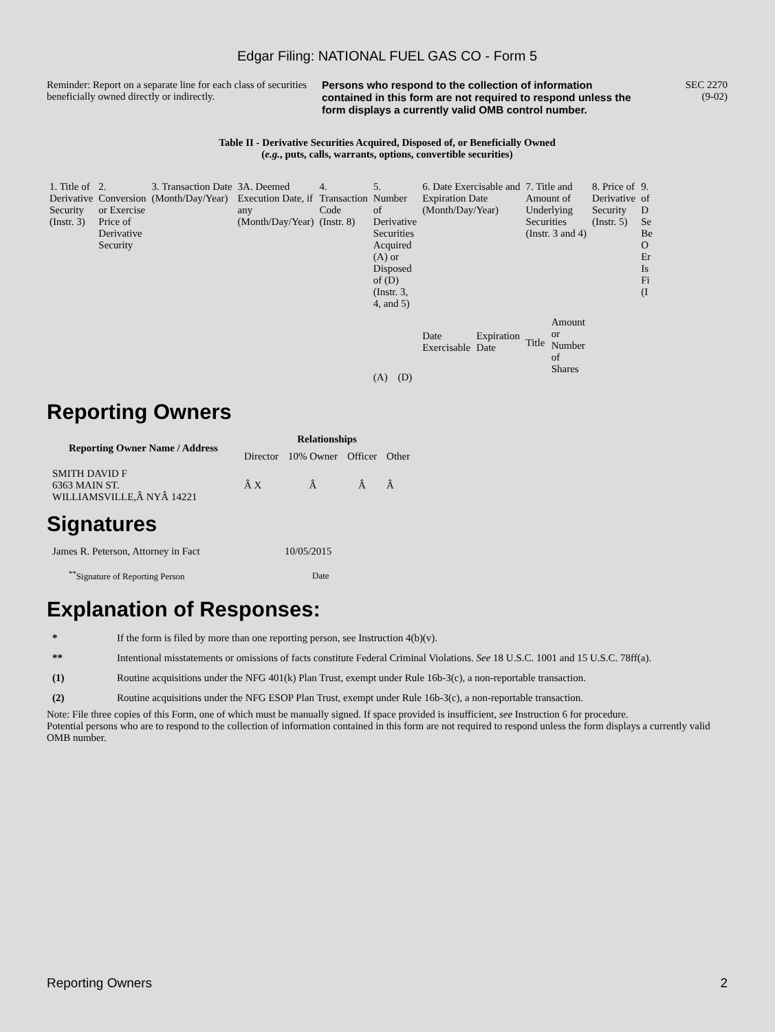Edgar Filing: NATIONAL FUEL GAS CO - Form 5
Reminder: Report on a separate line for each class of securities beneficially owned directly or indirectly.
Persons who respond to the collection of information contained in this form are not required to respond unless the form displays a currently valid OMB control number.
SEC 2270
(9-02)
Table II - Derivative Securities Acquired, Disposed of, or Beneficially Owned
(e.g., puts, calls, warrants, options, convertible securities)
| 1. Title of Derivative Security (Instr. 3) | 2. Conversion or Exercise Price of Derivative Security | 3. Transaction Date (Month/Day/Year) | 3A. Deemed Execution Date, if any (Month/Day/Year) | 4. Transaction Code (Instr. 8) | 5. Number of Derivative Securities Acquired (A) or Disposed of (D) (Instr. 3, 4, and 5) | | 6. Date Exercisable and Expiration Date (Month/Day/Year) | | 7. Title and Amount of Underlying Securities (Instr. 3 and 4) | | 8. Price of Derivative Security (Instr. 5) | 9. of D Se Be O Er Is Fi (I |
| | | | | | (A) | (D) | Date Exercisable | Expiration Date | Title | Amount or Number of Shares | | |
Reporting Owners
| Reporting Owner Name / Address | Relationships | | | |
| --- | --- | --- | --- | --- |
| | Director | 10% Owner | Officer | Other |
| SMITH DAVID F 6363 MAIN ST. WILLIAMSVILLE,Â NYÂ 14221 | Â X | Â | Â | Â |
Signatures
| James R. Peterson, Attorney in Fact | 10/05/2015 |
| <sup>**</sup> Signature of Reporting Person | Date |
Explanation of Responses:
| * | If the form is filed by more than one reporting person, see Instruction 4(b)(v). |
| ** | Intentional misstatements or omissions of facts constitute Federal Criminal Violations. See 18 U.S.C. 1001 and 15 U.S.C. 78ff(a). |
| (1) | Routine acquisitions under the NFG 401(k) Plan Trust, exempt under Rule 16b-3(c), a non-reportable transaction. |
| (2) | Routine acquisitions under the NFG ESOP Plan Trust, exempt under Rule 16b-3(c), a non-reportable transaction. |
Note: File three copies of this Form, one of which must be manually signed. If space provided is insufficient, see Instruction 6 for procedure.
Potential persons who are to respond to the collection of information contained in this form are not required to respond unless the form displays a currently valid OMB number.
Reporting Owners 2